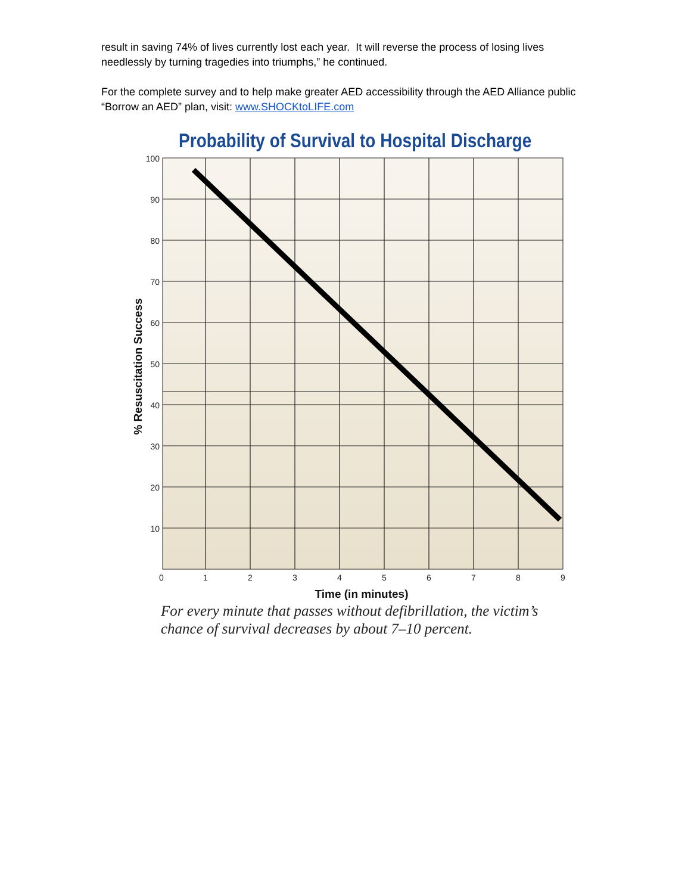result in saving 74% of lives currently lost each year. It will reverse the process of losing lives needlessly by turning tragedies into triumphs,” he continued.
For the complete survey and to help make greater AED accessibility through the AED Alliance public “Borrow an AED” plan, visit: www.SHOCKtoLIFE.com
Probability of Survival to Hospital Discharge
100
90
80
70
60
50
40
30
20
10
0
1
2
3
4
5
6
7
8
9
Time (in minutes)
% Resuscitation Success
For every minute that passes without defibrillation, the victim’s
chance of survival decreases by about 7–10 percent.